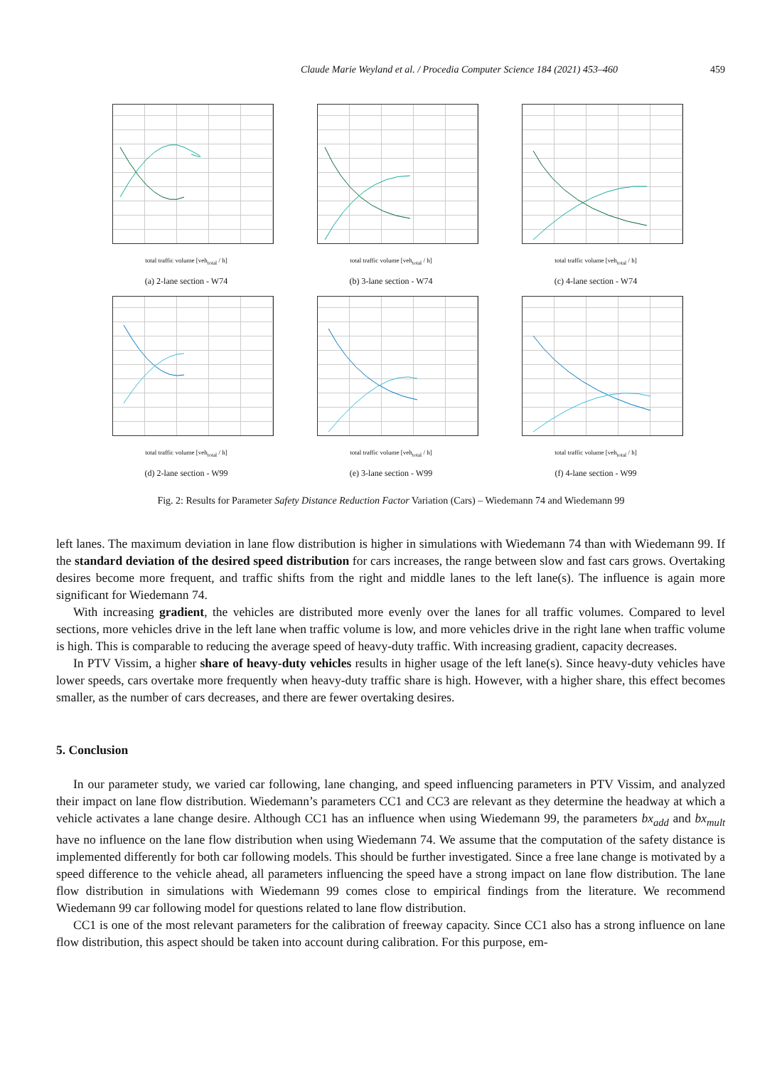Claude Marie Weyland et al. / Procedia Computer Science 184 (2021) 453–460 459
total traffic volume [veh<sub>total</sub> / h]
(a) 2-lane section - W74
total traffic volume [veh<sub>total</sub> / h]
(b) 3-lane section - W74
total traffic volume [veh<sub>total</sub> / h]
(c) 4-lane section - W74
total traffic volume [veh<sub>total</sub> / h]
(d) 2-lane section - W99
total traffic volume [veh<sub>total</sub> / h]
(e) 3-lane section - W99
total traffic volume [veh<sub>total</sub> / h]
(f) 4-lane section - W99
Fig. 2: Results for Parameter Safety Distance Reduction Factor Variation (Cars) – Wiedemann 74 and Wiedemann 99
left lanes. The maximum deviation in lane flow distribution is higher in simulations with Wiedemann 74 than with Wiedemann 99. If the standard deviation of the desired speed distribution for cars increases, the range between slow and fast cars grows. Overtaking desires become more frequent, and traffic shifts from the right and middle lanes to the left lane(s). The influence is again more significant for Wiedemann 74.
With increasing gradient, the vehicles are distributed more evenly over the lanes for all traffic volumes. Compared to level sections, more vehicles drive in the left lane when traffic volume is low, and more vehicles drive in the right lane when traffic volume is high. This is comparable to reducing the average speed of heavy-duty traffic. With increasing gradient, capacity decreases.
In PTV Vissim, a higher share of heavy-duty vehicles results in higher usage of the left lane(s). Since heavy-duty vehicles have lower speeds, cars overtake more frequently when heavy-duty traffic share is high. However, with a higher share, this effect becomes smaller, as the number of cars decreases, and there are fewer overtaking desires.
5. Conclusion
In our parameter study, we varied car following, lane changing, and speed influencing parameters in PTV Vissim, and analyzed their impact on lane flow distribution. Wiedemann’s parameters CC1 and CC3 are relevant as they determine the headway at which a vehicle activates a lane change desire. Although CC1 has an influence when using Wiedemann 99, the parameters bx<sub>add</sub> and bx<sub>mult</sub> have no influence on the lane flow distribution when using Wiedemann 74. We assume that the computation of the safety distance is implemented differently for both car following models. This should be further investigated. Since a free lane change is motivated by a speed difference to the vehicle ahead, all parameters influencing the speed have a strong impact on lane flow distribution. The lane flow distribution in simulations with Wiedemann 99 comes close to empirical findings from the literature. We recommend Wiedemann 99 car following model for questions related to lane flow distribution.
CC1 is one of the most relevant parameters for the calibration of freeway capacity. Since CC1 also has a strong influence on lane flow distribution, this aspect should be taken into account during calibration. For this purpose, em-